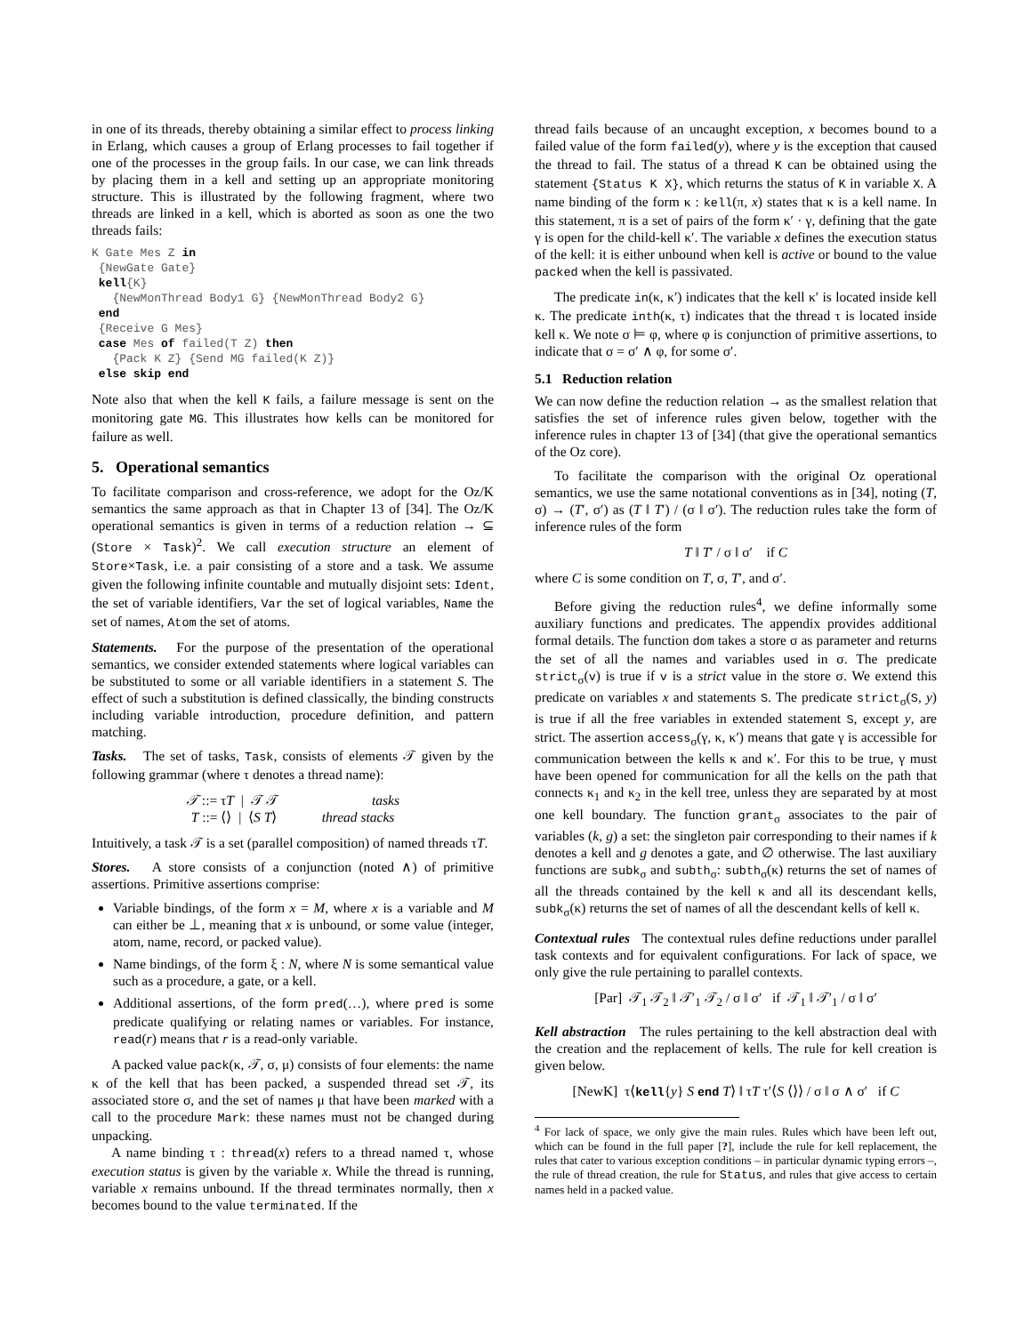in one of its threads, thereby obtaining a similar effect to process linking in Erlang, which causes a group of Erlang processes to fail together if one of the processes in the group fails. In our case, we can link threads by placing them in a kell and setting up an appropriate monitoring structure. This is illustrated by the following fragment, where two threads are linked in a kell, which is aborted as soon as one the two threads fails:
K Gate Mes Z in
 {NewGate Gate}
 kell{K}
   {NewMonThread Body1 G} {NewMonThread Body2 G}
 end
 {Receive G Mes}
 case Mes of failed(T Z) then
   {Pack K Z} {Send MG failed(K Z)}
 else skip end
Note also that when the kell K fails, a failure message is sent on the monitoring gate MG. This illustrates how kells can be monitored for failure as well.
5. Operational semantics
To facilitate comparison and cross-reference, we adopt for the Oz/K semantics the same approach as that in Chapter 13 of [34]. The Oz/K operational semantics is given in terms of a reduction relation → ⊆ (Store × Task)<sup>2</sup>. We call execution structure an element of Store×Task, i.e. a pair consisting of a store and a task. We assume given the following infinite countable and mutually disjoint sets: Ident, the set of variable identifiers, Var the set of logical variables, Name the set of names, Atom the set of atoms.
Statements. For the purpose of the presentation of the operational semantics, we consider extended statements where logical variables can be substituted to some or all variable identifiers in a statement S. The effect of such a substitution is defined classically, the binding constructs including variable introduction, procedure definition, and pattern matching.
Tasks. The set of tasks, Task, consists of elements 𝒯 given by the following grammar (where τ denotes a thread name):
𝒯 ::= τT | 𝒯 𝒯 tasks
T ::= ⟨⟩ | ⟨S T⟩ thread stacks
Intuitively, a task 𝒯 is a set (parallel composition) of named threads τT.
Stores. A store consists of a conjunction (noted ∧) of primitive assertions. Primitive assertions comprise:
Variable bindings, of the form x = M, where x is a variable and M can either be ⊥, meaning that x is unbound, or some value (integer, atom, name, record, or packed value).
Name bindings, of the form ξ : N, where N is some semantical value such as a procedure, a gate, or a kell.
Additional assertions, of the form pred(…), where pred is some predicate qualifying or relating names or variables. For instance, read(r) means that r is a read-only variable.
A packed value pack(κ, 𝒯, σ, μ) consists of four elements: the name κ of the kell that has been packed, a suspended thread set 𝒯, its associated store σ, and the set of names μ that have been marked with a call to the procedure Mark: these names must not be changed during unpacking.
A name binding τ : thread(x) refers to a thread named τ, whose execution status is given by the variable x. While the thread is running, variable x remains unbound. If the thread terminates normally, then x becomes bound to the value terminated. If the
thread fails because of an uncaught exception, x becomes bound to a failed value of the form failed(y), where y is the exception that caused the thread to fail. The status of a thread K can be obtained using the statement {Status K X}, which returns the status of K in variable X. A name binding of the form κ : kell(π, x) states that κ is a kell name. In this statement, π is a set of pairs of the form κ′ · γ, defining that the gate γ is open for the child-kell κ′. The variable x defines the execution status of the kell: it is either unbound when kell is active or bound to the value packed when the kell is passivated.
The predicate in(κ, κ′) indicates that the kell κ′ is located inside kell κ. The predicate inth(κ, τ) indicates that the thread τ is located inside kell κ. We note σ ⊨ φ, where φ is conjunction of primitive assertions, to indicate that σ = σ′ ∧ φ, for some σ′.
5.1 Reduction relation
We can now define the reduction relation → as the smallest relation that satisfies the set of inference rules given below, together with the inference rules in chapter 13 of [34] (that give the operational semantics of the Oz core).
To facilitate the comparison with the original Oz operational semantics, we use the same notational conventions as in [34], noting (T, σ) → (T′, σ′) as (T ‖ T′) / (σ ‖ σ′). The reduction rules take the form of inference rules of the form
T ‖ T′ / σ ‖ σ′ if C
where C is some condition on T, σ, T′, and σ′.
Before giving the reduction rules<sup>4</sup>, we define informally some auxiliary functions and predicates. The appendix provides additional formal details. The function dom takes a store σ as parameter and returns the set of all the names and variables used in σ. The predicate strict<sub>σ</sub>(v) is true if v is a strict value in the store σ. We extend this predicate on variables x and statements S. The predicate strict<sub>σ</sub>(S, y) is true if all the free variables in extended statement S, except y, are strict. The assertion access<sub>σ</sub>(γ, κ, κ′) means that gate γ is accessible for communication between the kells κ and κ′. For this to be true, γ must have been opened for communication for all the kells on the path that connects κ<sub>1</sub> and κ<sub>2</sub> in the kell tree, unless they are separated by at most one kell boundary. The function grant<sub>σ</sub> associates to the pair of variables (k, g) a set: the singleton pair corresponding to their names if k denotes a kell and g denotes a gate, and ∅ otherwise. The last auxiliary functions are subk<sub>σ</sub> and subth<sub>σ</sub>: subth<sub>σ</sub>(κ) returns the set of names of all the threads contained by the kell κ and all its descendant kells, subk<sub>σ</sub>(κ) returns the set of names of all the descendant kells of kell κ.
Contextual rules The contextual rules define reductions under parallel task contexts and for equivalent configurations. For lack of space, we only give the rule pertaining to parallel contexts.
[Par] 𝒯<sub>1</sub> 𝒯<sub>2</sub> ‖ 𝒯′<sub>1</sub> 𝒯<sub>2</sub> / σ ‖ σ′ if 𝒯<sub>1</sub> ‖ 𝒯′<sub>1</sub> / σ ‖ σ′
Kell abstraction The rules pertaining to the kell abstraction deal with the creation and the replacement of kells. The rule for kell creation is given below.
[NewK] τ⟨kell{y} S end T⟩ ‖ τT τ′⟨S ⟨⟩⟩ / σ ‖ σ ∧ σ′ if C
<sup>4</sup> For lack of space, we only give the main rules. Rules which have been left out, which can be found in the full paper [?], include the rule for kell replacement, the rules that cater to various exception conditions – in particular dynamic typing errors –, the rule of thread creation, the rule for Status, and rules that give access to certain names held in a packed value.